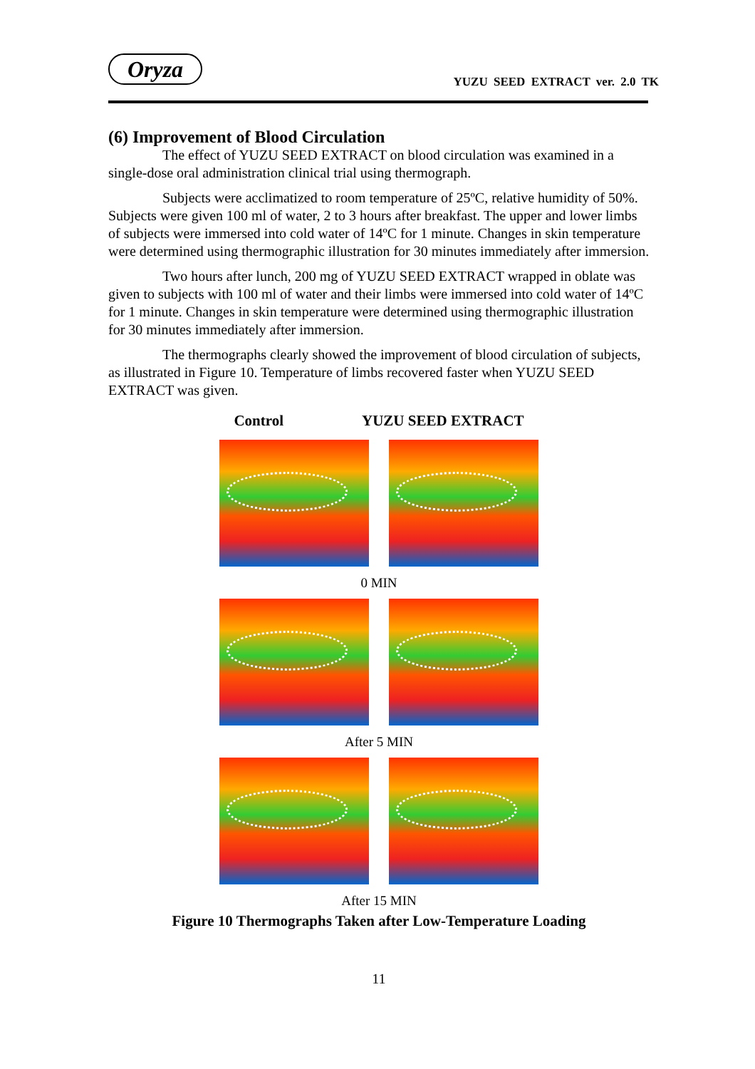Oryza
YUZU SEED EXTRACT ver. 2.0 TK
(6) Improvement of Blood Circulation
The effect of YUZU SEED EXTRACT on blood circulation was examined in a single-dose oral administration clinical trial using thermograph.
Subjects were acclimatized to room temperature of 25ºC, relative humidity of 50%. Subjects were given 100 ml of water, 2 to 3 hours after breakfast. The upper and lower limbs of subjects were immersed into cold water of 14ºC for 1 minute. Changes in skin temperature were determined using thermographic illustration for 30 minutes immediately after immersion.
Two hours after lunch, 200 mg of YUZU SEED EXTRACT wrapped in oblate was given to subjects with 100 ml of water and their limbs were immersed into cold water of 14ºC for 1 minute. Changes in skin temperature were determined using thermographic illustration for 30 minutes immediately after immersion.
The thermographs clearly showed the improvement of blood circulation of subjects, as illustrated in Figure 10. Temperature of limbs recovered faster when YUZU SEED EXTRACT was given.
Control YUZU SEED EXTRACT
0 MIN
After 5 MIN
After 15 MIN
Figure 10 Thermographs Taken after Low-Temperature Loading
11